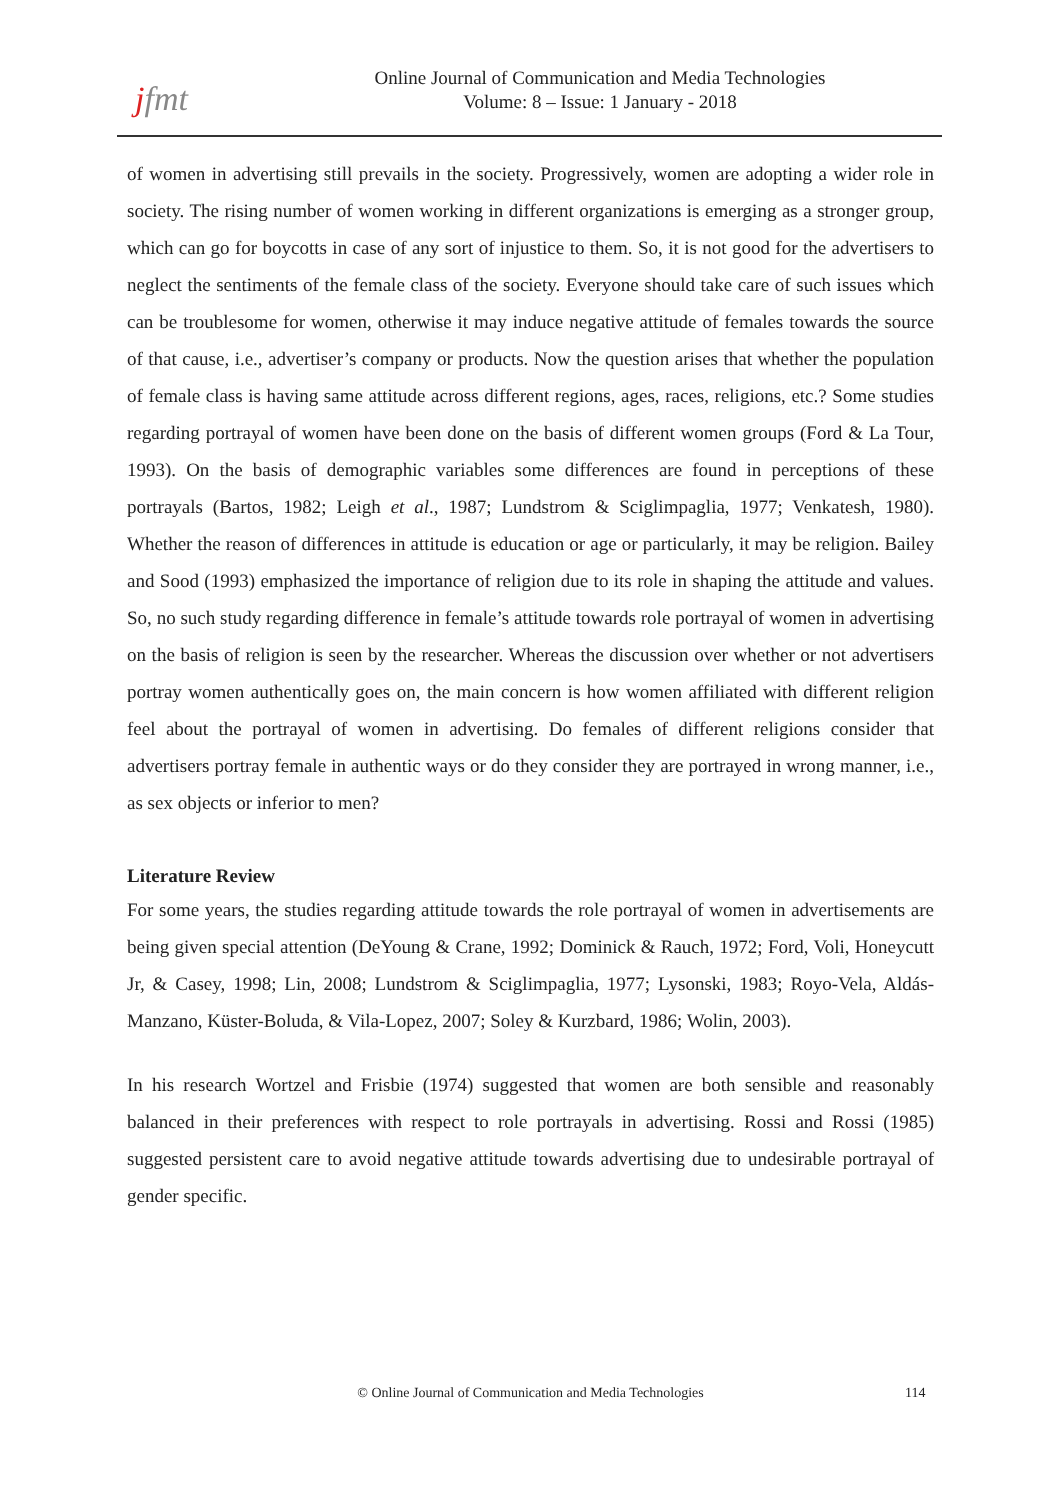jfmt
Online Journal of Communication and Media Technologies
Volume: 8 – Issue: 1 January - 2018
of women in advertising still prevails in the society. Progressively, women are adopting a wider role in society. The rising number of women working in different organizations is emerging as a stronger group, which can go for boycotts in case of any sort of injustice to them. So, it is not good for the advertisers to neglect the sentiments of the female class of the society. Everyone should take care of such issues which can be troublesome for women, otherwise it may induce negative attitude of females towards the source of that cause, i.e., advertiser’s company or products. Now the question arises that whether the population of female class is having same attitude across different regions, ages, races, religions, etc.? Some studies regarding portrayal of women have been done on the basis of different women groups (Ford & La Tour, 1993). On the basis of demographic variables some differences are found in perceptions of these portrayals (Bartos, 1982; Leigh et al., 1987; Lundstrom & Sciglimpaglia, 1977; Venkatesh, 1980). Whether the reason of differences in attitude is education or age or particularly, it may be religion. Bailey and Sood (1993) emphasized the importance of religion due to its role in shaping the attitude and values. So, no such study regarding difference in female’s attitude towards role portrayal of women in advertising on the basis of religion is seen by the researcher. Whereas the discussion over whether or not advertisers portray women authentically goes on, the main concern is how women affiliated with different religion feel about the portrayal of women in advertising. Do females of different religions consider that advertisers portray female in authentic ways or do they consider they are portrayed in wrong manner, i.e., as sex objects or inferior to men?
Literature Review
For some years, the studies regarding attitude towards the role portrayal of women in advertisements are being given special attention (DeYoung & Crane, 1992; Dominick & Rauch, 1972; Ford, Voli, Honeycutt Jr, & Casey, 1998; Lin, 2008; Lundstrom & Sciglimpaglia, 1977; Lysonski, 1983; Royo-Vela, Aldás-Manzano, Küster-Boluda, & Vila-Lopez, 2007; Soley & Kurzbard, 1986; Wolin, 2003).
In his research Wortzel and Frisbie (1974) suggested that women are both sensible and reasonably balanced in their preferences with respect to role portrayals in advertising. Rossi and Rossi (1985) suggested persistent care to avoid negative attitude towards advertising due to undesirable portrayal of gender specific.
© Online Journal of Communication and Media Technologies
114